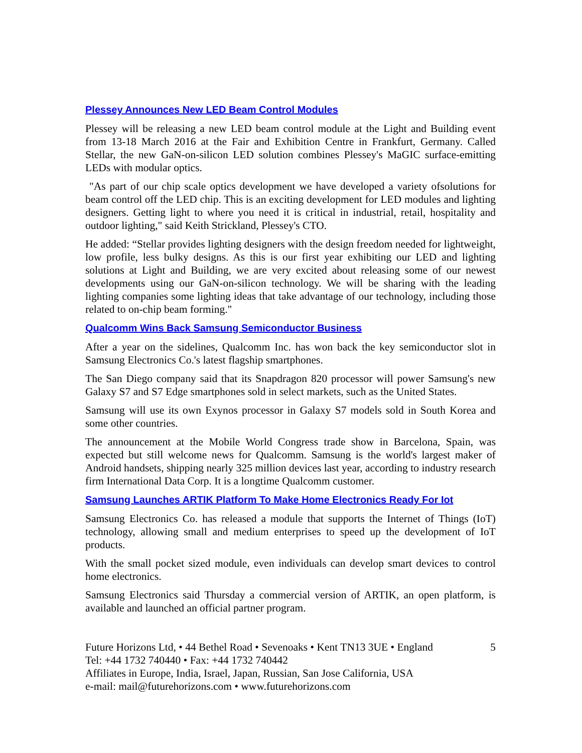Plessey Announces New LED Beam Control Modules
Plessey will be releasing a new LED beam control module at the Light and Building event from 13-18 March 2016 at the Fair and Exhibition Centre in Frankfurt, Germany. Called Stellar, the new GaN-on-silicon LED solution combines Plessey's MaGIC surface-emitting LEDs with modular optics.
"As part of our chip scale optics development we have developed a variety ofsolutions for beam control off the LED chip. This is an exciting development for LED modules and lighting designers. Getting light to where you need it is critical in industrial, retail, hospitality and outdoor lighting," said Keith Strickland, Plessey's CTO.
He added: “Stellar provides lighting designers with the design freedom needed for lightweight, low profile, less bulky designs. As this is our first year exhibiting our LED and lighting solutions at Light and Building, we are very excited about releasing some of our newest developments using our GaN-on-silicon technology. We will be sharing with the leading lighting companies some lighting ideas that take advantage of our technology, including those related to on-chip beam forming."
Qualcomm Wins Back Samsung Semiconductor Business
After a year on the sidelines, Qualcomm Inc. has won back the key semiconductor slot in Samsung Electronics Co.'s latest flagship smartphones.
The San Diego company said that its Snapdragon 820 processor will power Samsung's new Galaxy S7 and S7 Edge smartphones sold in select markets, such as the United States.
Samsung will use its own Exynos processor in Galaxy S7 models sold in South Korea and some other countries.
The announcement at the Mobile World Congress trade show in Barcelona, Spain, was expected but still welcome news for Qualcomm. Samsung is the world's largest maker of Android handsets, shipping nearly 325 million devices last year, according to industry research firm International Data Corp. It is a longtime Qualcomm customer.
Samsung Launches ARTIK Platform To Make Home Electronics Ready For Iot
Samsung Electronics Co. has released a module that supports the Internet of Things (IoT) technology, allowing small and medium enterprises to speed up the development of IoT products.
With the small pocket sized module, even individuals can develop smart devices to control home electronics.
Samsung Electronics said Thursday a commercial version of ARTIK, an open platform, is available and launched an official partner program.
Future Horizons Ltd, • 44 Bethel Road • Sevenoaks • Kent TN13 3UE • England 5
Tel: +44 1732 740440 • Fax: +44 1732 740442
Affiliates in Europe, India, Israel, Japan, Russian, San Jose California, USA
e-mail: mail@futurehorizons.com • www.futurehorizons.com